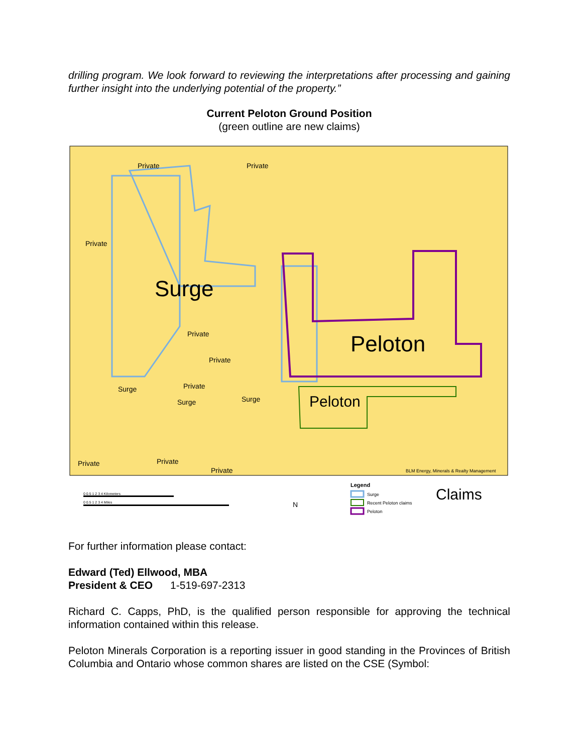drilling program. We look forward to reviewing the interpretations after processing and gaining further insight into the underlying potential of the property.”
Current Peloton Ground Position
(green outline are new claims)
Surge
Peloton
Peloton
Private
Private
Private
Private
Private
Surge
Private
Surge
Surge
Private
Private
Private
BLM Energy, Minerals & Realty Management
Legend
Surge
Recent Peloton claims
Peloton
Claims
0 0.5 1 2 3 4 Kilometers
0 0.5 1 2 3 4 Miles
N
For further information please contact:
Edward (Ted) Ellwood, MBA
President & CEO 1-519-697-2313
Richard C. Capps, PhD, is the qualified person responsible for approving the technical information contained within this release.
Peloton Minerals Corporation is a reporting issuer in good standing in the Provinces of British Columbia and Ontario whose common shares are listed on the CSE (Symbol: